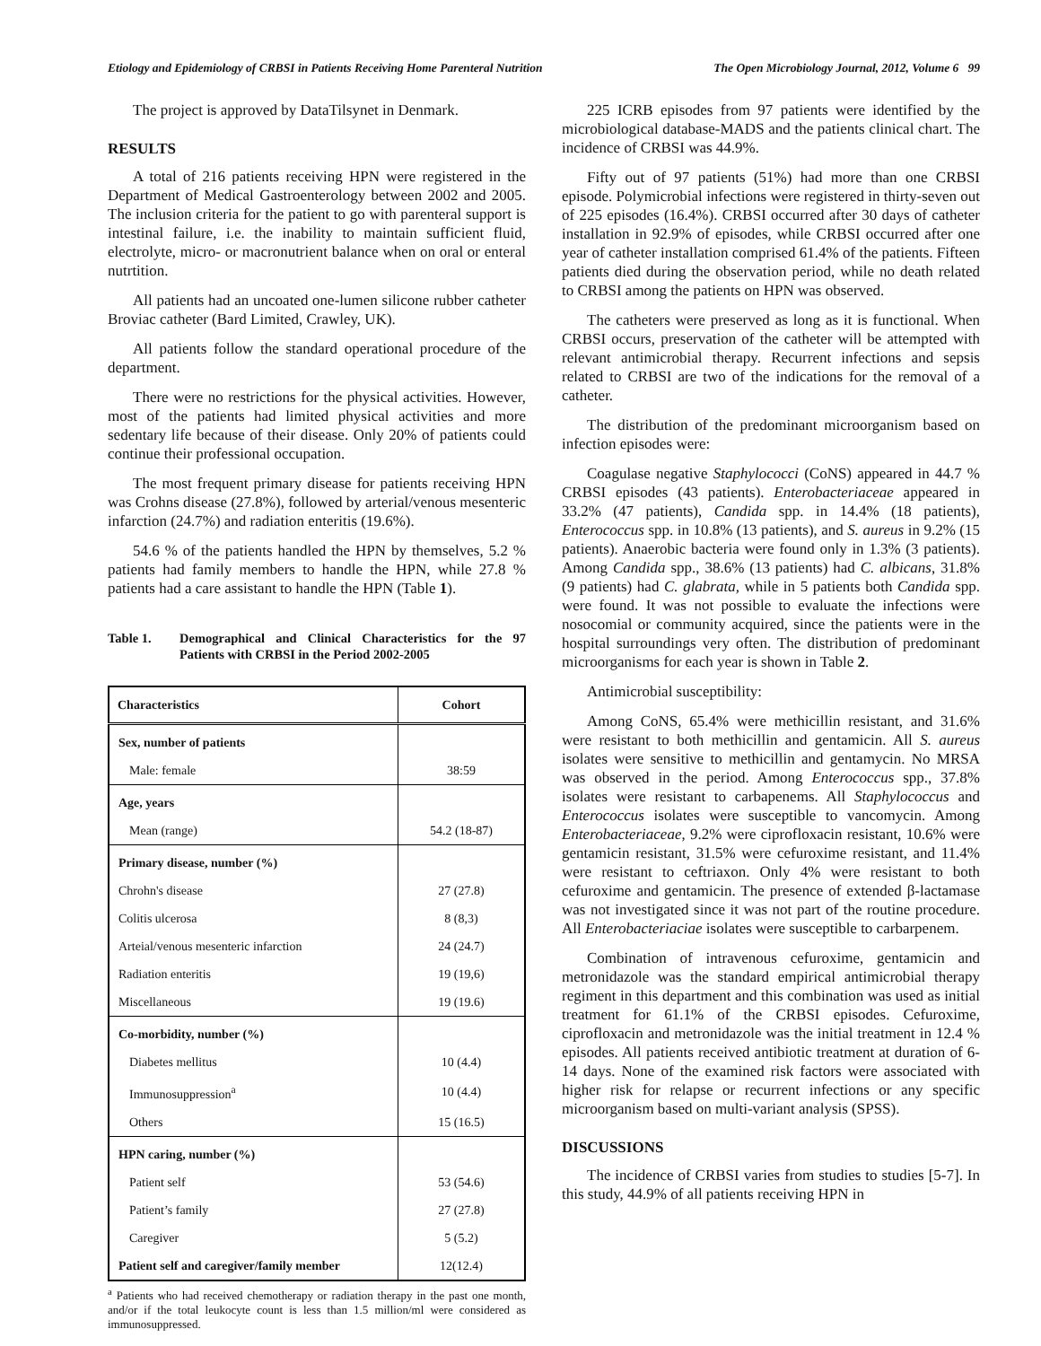Etiology and Epidemiology of CRBSI in Patients Receiving Home Parenteral Nutrition The Open Microbiology Journal, 2012, Volume 6 99
The project is approved by DataTilsynet in Denmark.
RESULTS
A total of 216 patients receiving HPN were registered in the Department of Medical Gastroenterology between 2002 and 2005. The inclusion criteria for the patient to go with parenteral support is intestinal failure, i.e. the inability to maintain sufficient fluid, electrolyte, micro- or macronutrient balance when on oral or enteral nutrtition.
All patients had an uncoated one-lumen silicone rubber catheter Broviac catheter (Bard Limited, Crawley, UK).
All patients follow the standard operational procedure of the department.
There were no restrictions for the physical activities. However, most of the patients had limited physical activities and more sedentary life because of their disease. Only 20% of patients could continue their professional occupation.
The most frequent primary disease for patients receiving HPN was Crohns disease (27.8%), followed by arterial/venous mesenteric infarction (24.7%) and radiation enteritis (19.6%).
54.6 % of the patients handled the HPN by themselves, 5.2 % patients had family members to handle the HPN, while 27.8 % patients had a care assistant to handle the HPN (Table 1).
Table 1. Demographical and Clinical Characteristics for the 97 Patients with CRBSI in the Period 2002-2005
| Characteristics | Cohort |
| --- | --- |
| Sex, number of patients | |
| Male: female | 38:59 |
| Age, years | |
| Mean (range) | 54.2 (18-87) |
| Primary disease, number (%) | |
| Chrohn's disease | 27 (27.8) |
| Colitis ulcerosa | 8 (8,3) |
| Arteial/venous mesenteric infarction | 24 (24.7) |
| Radiation enteritis | 19 (19,6) |
| Miscellaneous | 19 (19.6) |
| Co-morbidity, number (%) | |
| Diabetes mellitus | 10 (4.4) |
| Immunosuppression<sup>a</sup> | 10 (4.4) |
| Others | 15 (16.5) |
| HPN caring, number (%) | |
| Patient self | 53 (54.6) |
| Patient’s family | 27 (27.8) |
| Caregiver | 5 (5.2) |
| Patient self and caregiver/family member | 12(12.4) |
<sup>a</sup> Patients who had received chemotherapy or radiation therapy in the past one month, and/or if the total leukocyte count is less than 1.5 million/ml were considered as immunosuppressed.
225 ICRB episodes from 97 patients were identified by the microbiological database-MADS and the patients clinical chart. The incidence of CRBSI was 44.9%.
Fifty out of 97 patients (51%) had more than one CRBSI episode. Polymicrobial infections were registered in thirty-seven out of 225 episodes (16.4%). CRBSI occurred after 30 days of catheter installation in 92.9% of episodes, while CRBSI occurred after one year of catheter installation comprised 61.4% of the patients. Fifteen patients died during the observation period, while no death related to CRBSI among the patients on HPN was observed.
The catheters were preserved as long as it is functional. When CRBSI occurs, preservation of the catheter will be attempted with relevant antimicrobial therapy. Recurrent infections and sepsis related to CRBSI are two of the indications for the removal of a catheter.
The distribution of the predominant microorganism based on infection episodes were:
Coagulase negative Staphylococci (CoNS) appeared in 44.7 % CRBSI episodes (43 patients). Enterobacteriaceae appeared in 33.2% (47 patients), Candida spp. in 14.4% (18 patients), Enterococcus spp. in 10.8% (13 patients), and S. aureus in 9.2% (15 patients). Anaerobic bacteria were found only in 1.3% (3 patients). Among Candida spp., 38.6% (13 patients) had C. albicans, 31.8% (9 patients) had C. glabrata, while in 5 patients both Candida spp. were found. It was not possible to evaluate the infections were nosocomial or community acquired, since the patients were in the hospital surroundings very often. The distribution of predominant microorganisms for each year is shown in Table 2.
Antimicrobial susceptibility:
Among CoNS, 65.4% were methicillin resistant, and 31.6% were resistant to both methicillin and gentamicin. All S. aureus isolates were sensitive to methicillin and gentamycin. No MRSA was observed in the period. Among Enterococcus spp., 37.8% isolates were resistant to carbapenems. All Staphylococcus and Enterococcus isolates were susceptible to vancomycin. Among Enterobacteriaceae, 9.2% were ciprofloxacin resistant, 10.6% were gentamicin resistant, 31.5% were cefuroxime resistant, and 11.4% were resistant to ceftriaxon. Only 4% were resistant to both cefuroxime and gentamicin. The presence of extended β-lactamase was not investigated since it was not part of the routine procedure. All Enterobacteriaciae isolates were susceptible to carbarpenem.
Combination of intravenous cefuroxime, gentamicin and metronidazole was the standard empirical antimicrobial therapy regiment in this department and this combination was used as initial treatment for 61.1% of the CRBSI episodes. Cefuroxime, ciprofloxacin and metronidazole was the initial treatment in 12.4 % episodes. All patients received antibiotic treatment at duration of 6-14 days. None of the examined risk factors were associated with higher risk for relapse or recurrent infections or any specific microorganism based on multi-variant analysis (SPSS).
DISCUSSIONS
The incidence of CRBSI varies from studies to studies [5-7]. In this study, 44.9% of all patients receiving HPN in